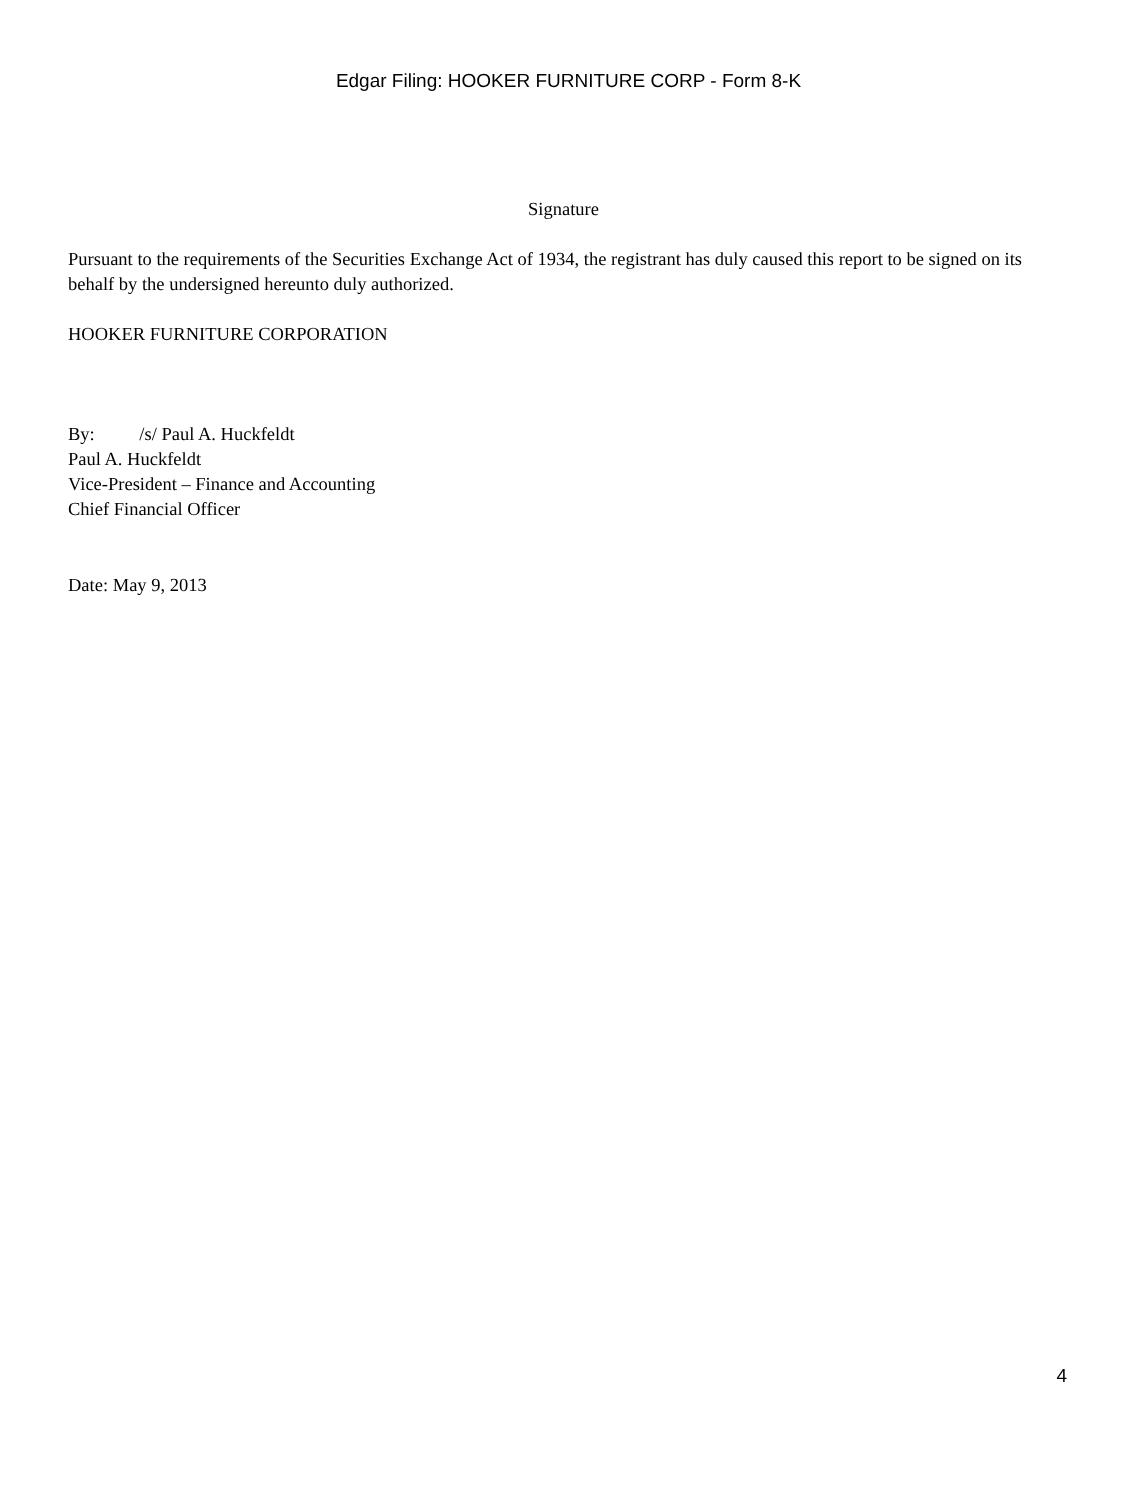Edgar Filing: HOOKER FURNITURE CORP - Form 8-K
Signature
Pursuant to the requirements of the Securities Exchange Act of 1934, the registrant has duly caused this report to be signed on its behalf by the undersigned hereunto duly authorized.
HOOKER FURNITURE CORPORATION
By: /s/ Paul A. Huckfeldt
Paul A. Huckfeldt
Vice-President – Finance and Accounting
Chief Financial Officer
Date: May 9, 2013
4